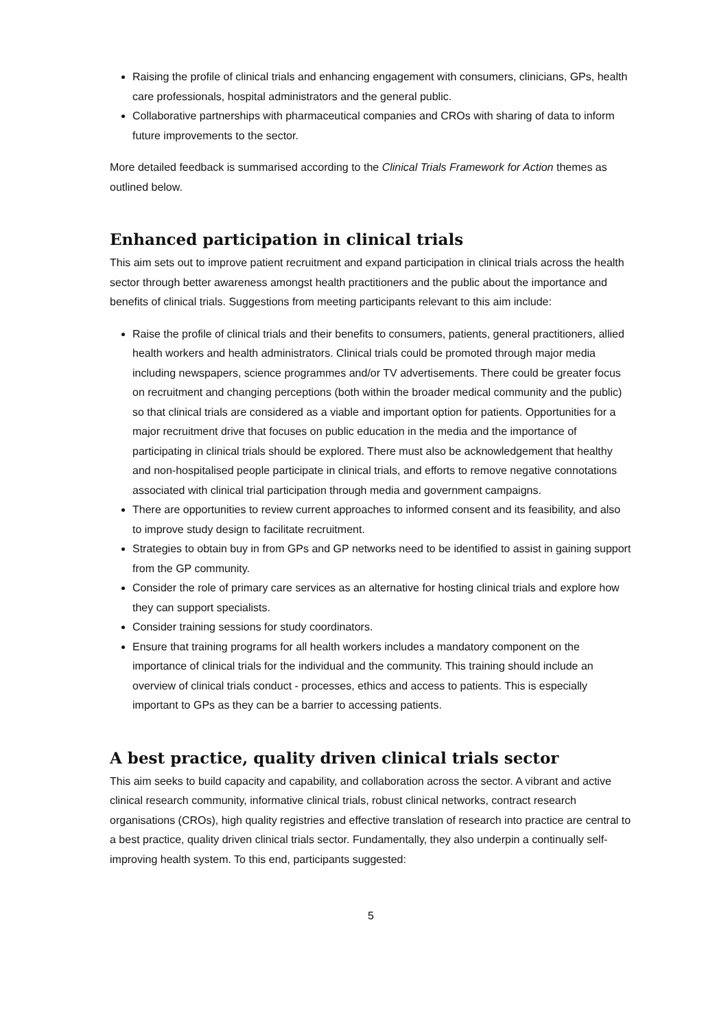Raising the profile of clinical trials and enhancing engagement with consumers, clinicians, GPs, health care professionals, hospital administrators and the general public.
Collaborative partnerships with pharmaceutical companies and CROs with sharing of data to inform future improvements to the sector.
More detailed feedback is summarised according to the Clinical Trials Framework for Action themes as outlined below.
Enhanced participation in clinical trials
This aim sets out to improve patient recruitment and expand participation in clinical trials across the health sector through better awareness amongst health practitioners and the public about the importance and benefits of clinical trials. Suggestions from meeting participants relevant to this aim include:
Raise the profile of clinical trials and their benefits to consumers, patients, general practitioners, allied health workers and health administrators. Clinical trials could be promoted through major media including newspapers, science programmes and/or TV advertisements. There could be greater focus on recruitment and changing perceptions (both within the broader medical community and the public) so that clinical trials are considered as a viable and important option for patients. Opportunities for a major recruitment drive that focuses on public education in the media and the importance of participating in clinical trials should be explored. There must also be acknowledgement that healthy and non-hospitalised people participate in clinical trials, and efforts to remove negative connotations associated with clinical trial participation through media and government campaigns.
There are opportunities to review current approaches to informed consent and its feasibility, and also to improve study design to facilitate recruitment.
Strategies to obtain buy in from GPs and GP networks need to be identified to assist in gaining support from the GP community.
Consider the role of primary care services as an alternative for hosting clinical trials and explore how they can support specialists.
Consider training sessions for study coordinators.
Ensure that training programs for all health workers includes a mandatory component on the importance of clinical trials for the individual and the community. This training should include an overview of clinical trials conduct - processes, ethics and access to patients. This is especially important to GPs as they can be a barrier to accessing patients.
A best practice, quality driven clinical trials sector
This aim seeks to build capacity and capability, and collaboration across the sector. A vibrant and active clinical research community, informative clinical trials, robust clinical networks, contract research organisations (CROs), high quality registries and effective translation of research into practice are central to a best practice, quality driven clinical trials sector. Fundamentally, they also underpin a continually self-improving health system. To this end, participants suggested:
5